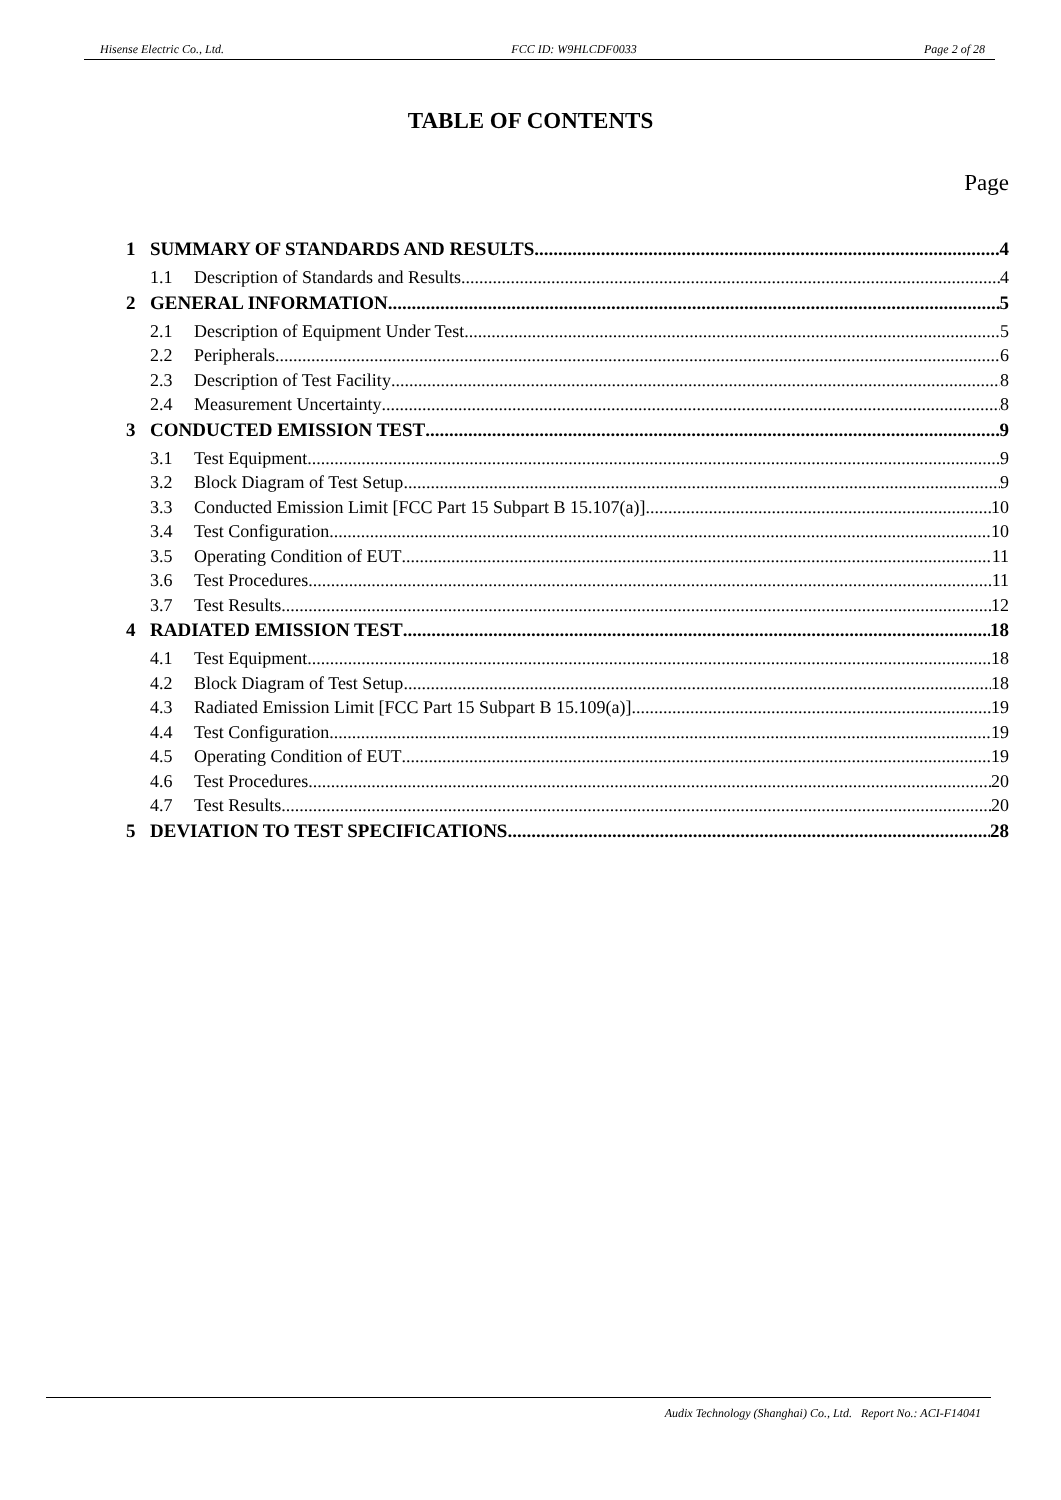Hisense Electric Co., Ltd. FCC ID: W9HLCDF0033 Page 2 of 28
TABLE OF CONTENTS
Page
1 SUMMARY OF STANDARDS AND RESULTS 4
1.1 Description of Standards and Results 4
2 GENERAL INFORMATION 5
2.1 Description of Equipment Under Test 5
2.2 Peripherals 6
2.3 Description of Test Facility 8
2.4 Measurement Uncertainty 8
3 CONDUCTED EMISSION TEST 9
3.1 Test Equipment 9
3.2 Block Diagram of Test Setup 9
3.3 Conducted Emission Limit [FCC Part 15 Subpart B 15.107(a)] 10
3.4 Test Configuration 10
3.5 Operating Condition of EUT 11
3.6 Test Procedures 11
3.7 Test Results 12
4 RADIATED EMISSION TEST 18
4.1 Test Equipment 18
4.2 Block Diagram of Test Setup 18
4.3 Radiated Emission Limit [FCC Part 15 Subpart B 15.109(a)] 19
4.4 Test Configuration 19
4.5 Operating Condition of EUT 19
4.6 Test Procedures 20
4.7 Test Results 20
5 DEVIATION TO TEST SPECIFICATIONS 28
Audix Technology (Shanghai) Co., Ltd. Report No.: ACI-F14041